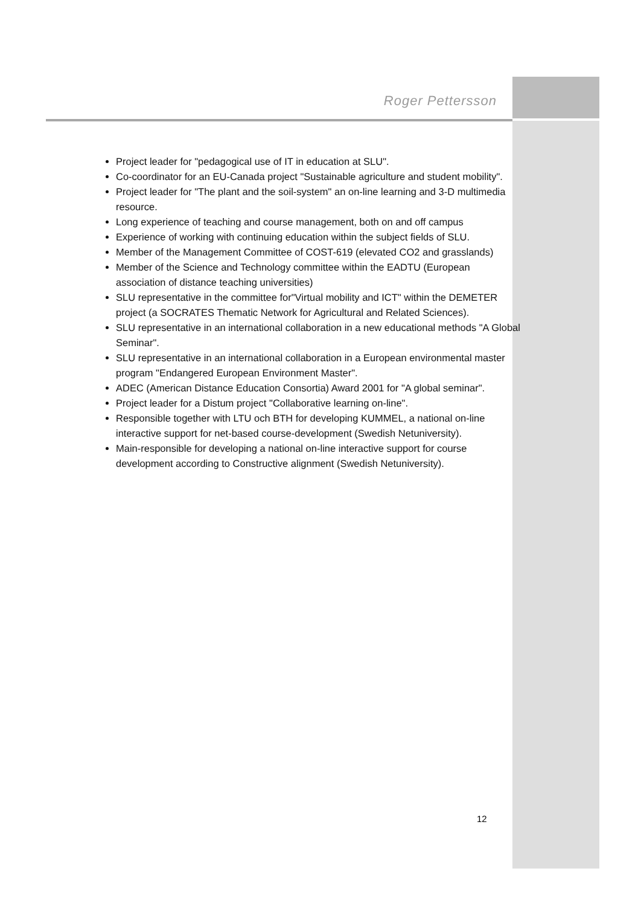Roger Pettersson
Project leader for "pedagogical use of IT in education at SLU".
Co-coordinator for an EU-Canada project "Sustainable agriculture and student mobility".
Project leader for "The plant and the soil-system" an on-line learning and 3-D multimedia resource.
Long experience of teaching and course management, both on and off campus
Experience of working with continuing education within the subject fields of SLU.
Member of the Management Committee of COST-619 (elevated CO2 and grasslands)
Member of the Science and Technology committee within the EADTU (European association of distance teaching universities)
SLU representative in the committee for"Virtual mobility and ICT" within the DEMETER project (a SOCRATES Thematic Network for Agricultural and Related Sciences).
SLU representative in an international collaboration in a new educational methods "A Global Seminar".
SLU representative in an international collaboration in a European environmental master program "Endangered European Environment Master".
ADEC (American Distance Education Consortia) Award 2001 for "A global seminar".
Project leader for a Distum project "Collaborative learning on-line".
Responsible together with LTU och BTH for developing KUMMEL, a national on-line interactive support for net-based course-development (Swedish Netuniversity).
Main-responsible for developing a national on-line interactive support for course development according to Constructive alignment (Swedish Netuniversity).
12